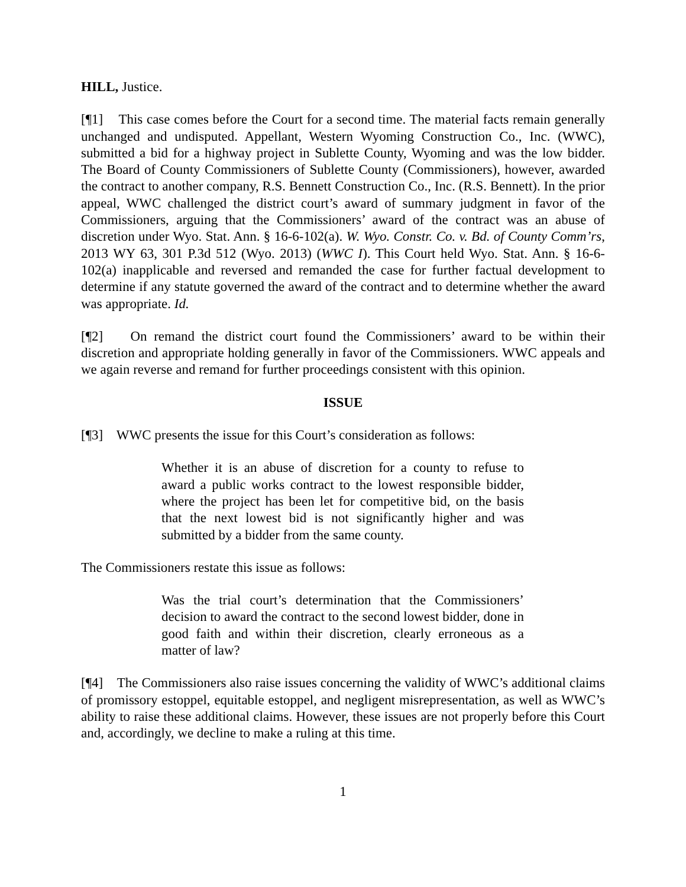HILL, Justice.
[¶1] This case comes before the Court for a second time. The material facts remain generally unchanged and undisputed. Appellant, Western Wyoming Construction Co., Inc. (WWC), submitted a bid for a highway project in Sublette County, Wyoming and was the low bidder. The Board of County Commissioners of Sublette County (Commissioners), however, awarded the contract to another company, R.S. Bennett Construction Co., Inc. (R.S. Bennett). In the prior appeal, WWC challenged the district court’s award of summary judgment in favor of the Commissioners, arguing that the Commissioners’ award of the contract was an abuse of discretion under Wyo. Stat. Ann. § 16-6-102(a). W. Wyo. Constr. Co. v. Bd. of County Comm’rs, 2013 WY 63, 301 P.3d 512 (Wyo. 2013) (WWC I). This Court held Wyo. Stat. Ann. § 16-6-102(a) inapplicable and reversed and remanded the case for further factual development to determine if any statute governed the award of the contract and to determine whether the award was appropriate. Id.
[¶2] On remand the district court found the Commissioners’ award to be within their discretion and appropriate holding generally in favor of the Commissioners. WWC appeals and we again reverse and remand for further proceedings consistent with this opinion.
ISSUE
[¶3] WWC presents the issue for this Court’s consideration as follows:
Whether it is an abuse of discretion for a county to refuse to award a public works contract to the lowest responsible bidder, where the project has been let for competitive bid, on the basis that the next lowest bid is not significantly higher and was submitted by a bidder from the same county.
The Commissioners restate this issue as follows:
Was the trial court’s determination that the Commissioners’ decision to award the contract to the second lowest bidder, done in good faith and within their discretion, clearly erroneous as a matter of law?
[¶4] The Commissioners also raise issues concerning the validity of WWC’s additional claims of promissory estoppel, equitable estoppel, and negligent misrepresentation, as well as WWC’s ability to raise these additional claims. However, these issues are not properly before this Court and, accordingly, we decline to make a ruling at this time.
1